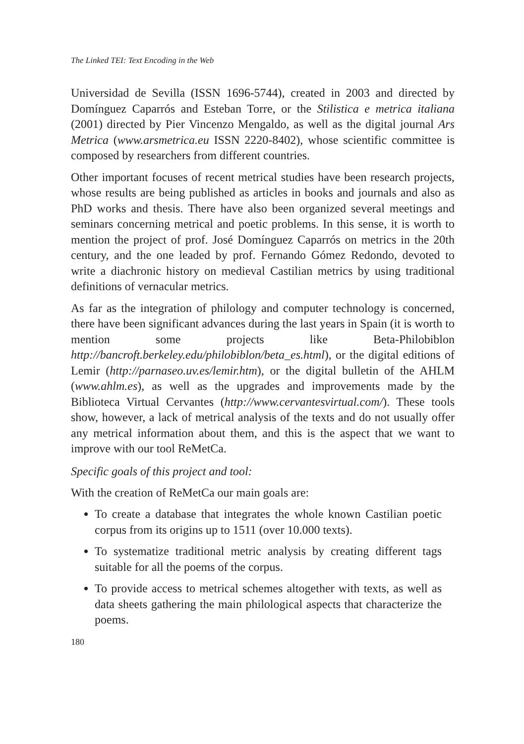The Linked TEI: Text Encoding in the Web
Universidad de Sevilla (ISSN 1696-5744), created in 2003 and directed by Domínguez Caparrós and Esteban Torre, or the Stilistica e metrica italiana (2001) directed by Pier Vincenzo Mengaldo, as well as the digital journal Ars Metrica (www.arsmetrica.eu ISSN 2220-8402), whose scientific committee is composed by researchers from different countries.
Other important focuses of recent metrical studies have been research projects, whose results are being published as articles in books and journals and also as PhD works and thesis. There have also been organized several meetings and seminars concerning metrical and poetic problems. In this sense, it is worth to mention the project of prof. José Domínguez Caparrós on metrics in the 20th century, and the one leaded by prof. Fernando Gómez Redondo, devoted to write a diachronic history on medieval Castilian metrics by using traditional definitions of vernacular metrics.
As far as the integration of philology and computer technology is concerned, there have been significant advances during the last years in Spain (it is worth to mention some projects like Beta-Philobiblon http://bancroft.berkeley.edu/philobiblon/beta_es.html), or the digital editions of Lemir (http://parnaseo.uv.es/lemir.htm), or the digital bulletin of the AHLM (www.ahlm.es), as well as the upgrades and improvements made by the Biblioteca Virtual Cervantes (http://www.cervantesvirtual.com/). These tools show, however, a lack of metrical analysis of the texts and do not usually offer any metrical information about them, and this is the aspect that we want to improve with our tool ReMetCa.
Specific goals of this project and tool:
With the creation of ReMetCa our main goals are:
To create a database that integrates the whole known Castilian poetic corpus from its origins up to 1511 (over 10.000 texts).
To systematize traditional metric analysis by creating different tags suitable for all the poems of the corpus.
To provide access to metrical schemes altogether with texts, as well as data sheets gathering the main philological aspects that characterize the poems.
180